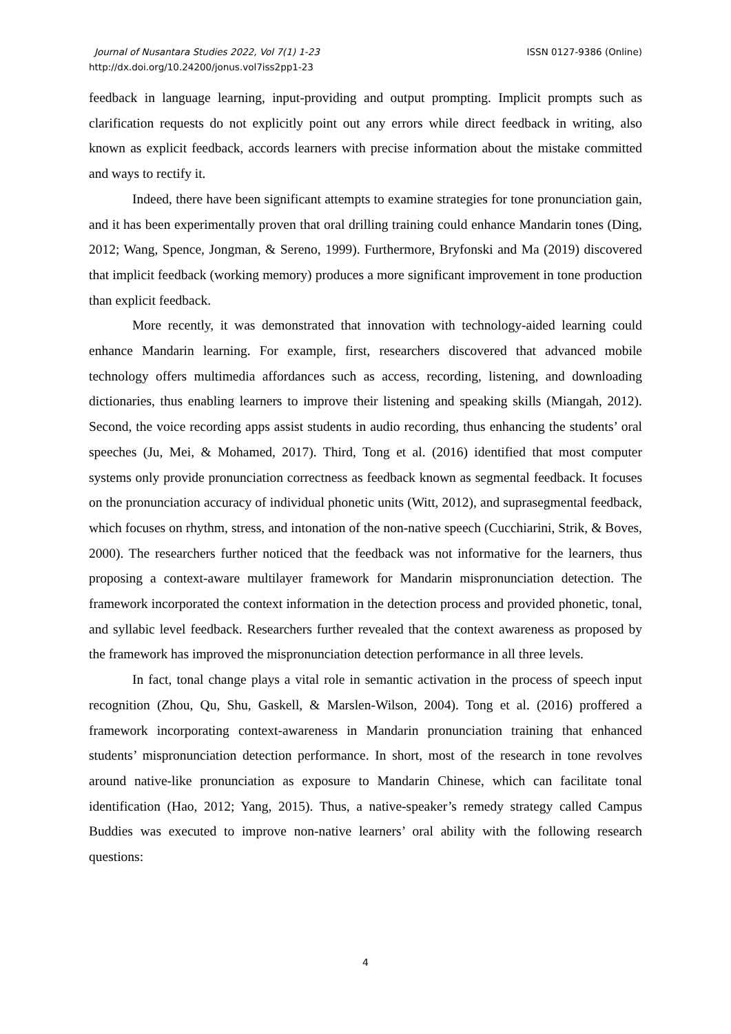Journal of Nusantara Studies 2022, Vol 7(1) 1-23
http://dx.doi.org/10.24200/jonus.vol7iss2pp1-23
ISSN 0127-9386 (Online)
feedback in language learning, input-providing and output prompting. Implicit prompts such as clarification requests do not explicitly point out any errors while direct feedback in writing, also known as explicit feedback, accords learners with precise information about the mistake committed and ways to rectify it.
Indeed, there have been significant attempts to examine strategies for tone pronunciation gain, and it has been experimentally proven that oral drilling training could enhance Mandarin tones (Ding, 2012; Wang, Spence, Jongman, & Sereno, 1999). Furthermore, Bryfonski and Ma (2019) discovered that implicit feedback (working memory) produces a more significant improvement in tone production than explicit feedback.
More recently, it was demonstrated that innovation with technology-aided learning could enhance Mandarin learning. For example, first, researchers discovered that advanced mobile technology offers multimedia affordances such as access, recording, listening, and downloading dictionaries, thus enabling learners to improve their listening and speaking skills (Miangah, 2012). Second, the voice recording apps assist students in audio recording, thus enhancing the students’ oral speeches (Ju, Mei, & Mohamed, 2017). Third, Tong et al. (2016) identified that most computer systems only provide pronunciation correctness as feedback known as segmental feedback. It focuses on the pronunciation accuracy of individual phonetic units (Witt, 2012), and suprasegmental feedback, which focuses on rhythm, stress, and intonation of the non-native speech (Cucchiarini, Strik, & Boves, 2000). The researchers further noticed that the feedback was not informative for the learners, thus proposing a context-aware multilayer framework for Mandarin mispronunciation detection. The framework incorporated the context information in the detection process and provided phonetic, tonal, and syllabic level feedback. Researchers further revealed that the context awareness as proposed by the framework has improved the mispronunciation detection performance in all three levels.
In fact, tonal change plays a vital role in semantic activation in the process of speech input recognition (Zhou, Qu, Shu, Gaskell, & Marslen-Wilson, 2004). Tong et al. (2016) proffered a framework incorporating context-awareness in Mandarin pronunciation training that enhanced students’ mispronunciation detection performance. In short, most of the research in tone revolves around native-like pronunciation as exposure to Mandarin Chinese, which can facilitate tonal identification (Hao, 2012; Yang, 2015). Thus, a native-speaker’s remedy strategy called Campus Buddies was executed to improve non-native learners’ oral ability with the following research questions:
4